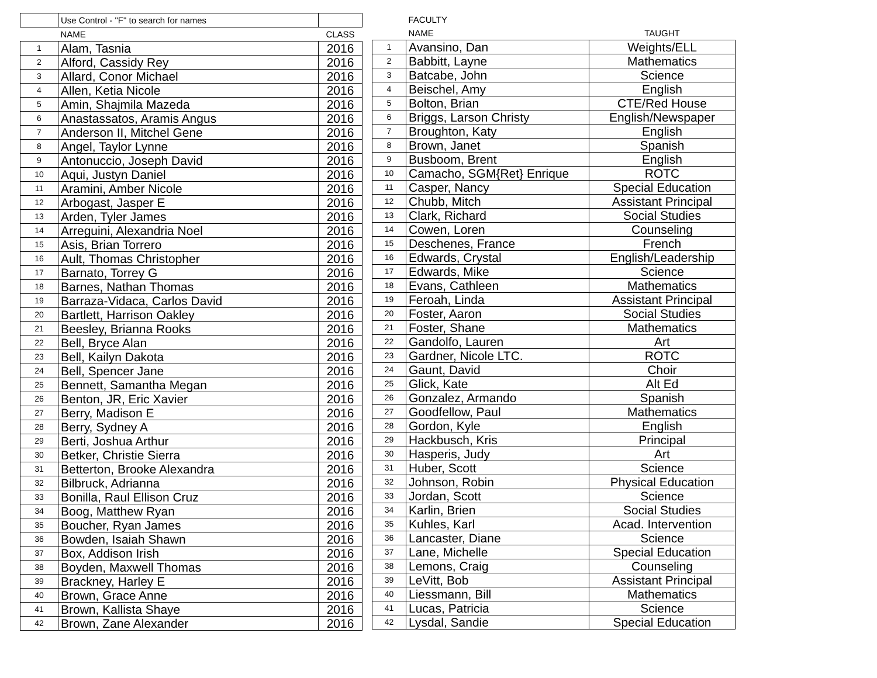| | Use Control - "F" to search for names | |
| --- | --- | --- |
| | NAME | CLASS |
| 1 | Alam, Tasnia | 2016 |
| 2 | Alford, Cassidy Rey | 2016 |
| 3 | Allard, Conor Michael | 2016 |
| 4 | Allen, Ketia Nicole | 2016 |
| 5 | Amin, Shajmila Mazeda | 2016 |
| 6 | Anastassatos, Aramis Angus | 2016 |
| 7 | Anderson II, Mitchel Gene | 2016 |
| 8 | Angel, Taylor Lynne | 2016 |
| 9 | Antonuccio, Joseph David | 2016 |
| 10 | Aqui, Justyn Daniel | 2016 |
| 11 | Aramini, Amber Nicole | 2016 |
| 12 | Arbogast, Jasper E | 2016 |
| 13 | Arden, Tyler James | 2016 |
| 14 | Arreguini, Alexandria Noel | 2016 |
| 15 | Asis, Brian Torrero | 2016 |
| 16 | Ault, Thomas Christopher | 2016 |
| 17 | Barnato, Torrey G | 2016 |
| 18 | Barnes, Nathan Thomas | 2016 |
| 19 | Barraza-Vidaca, Carlos David | 2016 |
| 20 | Bartlett, Harrison Oakley | 2016 |
| 21 | Beesley, Brianna Rooks | 2016 |
| 22 | Bell, Bryce Alan | 2016 |
| 23 | Bell, Kailyn Dakota | 2016 |
| 24 | Bell, Spencer Jane | 2016 |
| 25 | Bennett, Samantha Megan | 2016 |
| 26 | Benton, JR, Eric Xavier | 2016 |
| 27 | Berry, Madison E | 2016 |
| 28 | Berry, Sydney A | 2016 |
| 29 | Berti, Joshua Arthur | 2016 |
| 30 | Betker, Christie Sierra | 2016 |
| 31 | Betterton, Brooke Alexandra | 2016 |
| 32 | Bilbruck, Adrianna | 2016 |
| 33 | Bonilla, Raul Ellison Cruz | 2016 |
| 34 | Boog, Matthew Ryan | 2016 |
| 35 | Boucher, Ryan James | 2016 |
| 36 | Bowden, Isaiah Shawn | 2016 |
| 37 | Box, Addison Irish | 2016 |
| 38 | Boyden, Maxwell Thomas | 2016 |
| 39 | Brackney, Harley E | 2016 |
| 40 | Brown, Grace Anne | 2016 |
| 41 | Brown, Kallista Shaye | 2016 |
| 42 | Brown, Zane Alexander | 2016 |
| | FACULTY | |
| --- | --- | --- |
| | NAME | TAUGHT |
| 1 | Avansino, Dan | Weights/ELL |
| 2 | Babbitt, Layne | Mathematics |
| 3 | Batcabe, John | Science |
| 4 | Beischel, Amy | English |
| 5 | Bolton, Brian | CTE/Red House |
| 6 | Briggs, Larson Christy | English/Newspaper |
| 7 | Broughton, Katy | English |
| 8 | Brown, Janet | Spanish |
| 9 | Busboom, Brent | English |
| 10 | Camacho, SGM{Ret} Enrique | ROTC |
| 11 | Casper, Nancy | Special Education |
| 12 | Chubb, Mitch | Assistant Principal |
| 13 | Clark, Richard | Social Studies |
| 14 | Cowen, Loren | Counseling |
| 15 | Deschenes, France | French |
| 16 | Edwards, Crystal | English/Leadership |
| 17 | Edwards, Mike | Science |
| 18 | Evans, Cathleen | Mathematics |
| 19 | Feroah, Linda | Assistant Principal |
| 20 | Foster, Aaron | Social Studies |
| 21 | Foster, Shane | Mathematics |
| 22 | Gandolfo, Lauren | Art |
| 23 | Gardner, Nicole LTC. | ROTC |
| 24 | Gaunt, David | Choir |
| 25 | Glick, Kate | Alt Ed |
| 26 | Gonzalez, Armando | Spanish |
| 27 | Goodfellow, Paul | Mathematics |
| 28 | Gordon, Kyle | English |
| 29 | Hackbusch, Kris | Principal |
| 30 | Hasperis, Judy | Art |
| 31 | Huber, Scott | Science |
| 32 | Johnson, Robin | Physical Education |
| 33 | Jordan, Scott | Science |
| 34 | Karlin, Brien | Social Studies |
| 35 | Kuhles, Karl | Acad. Intervention |
| 36 | Lancaster, Diane | Science |
| 37 | Lane, Michelle | Special Education |
| 38 | Lemons, Craig | Counseling |
| 39 | LeVitt, Bob | Assistant Principal |
| 40 | Liessmann, Bill | Mathematics |
| 41 | Lucas, Patricia | Science |
| 42 | Lysdal, Sandie | Special Education |